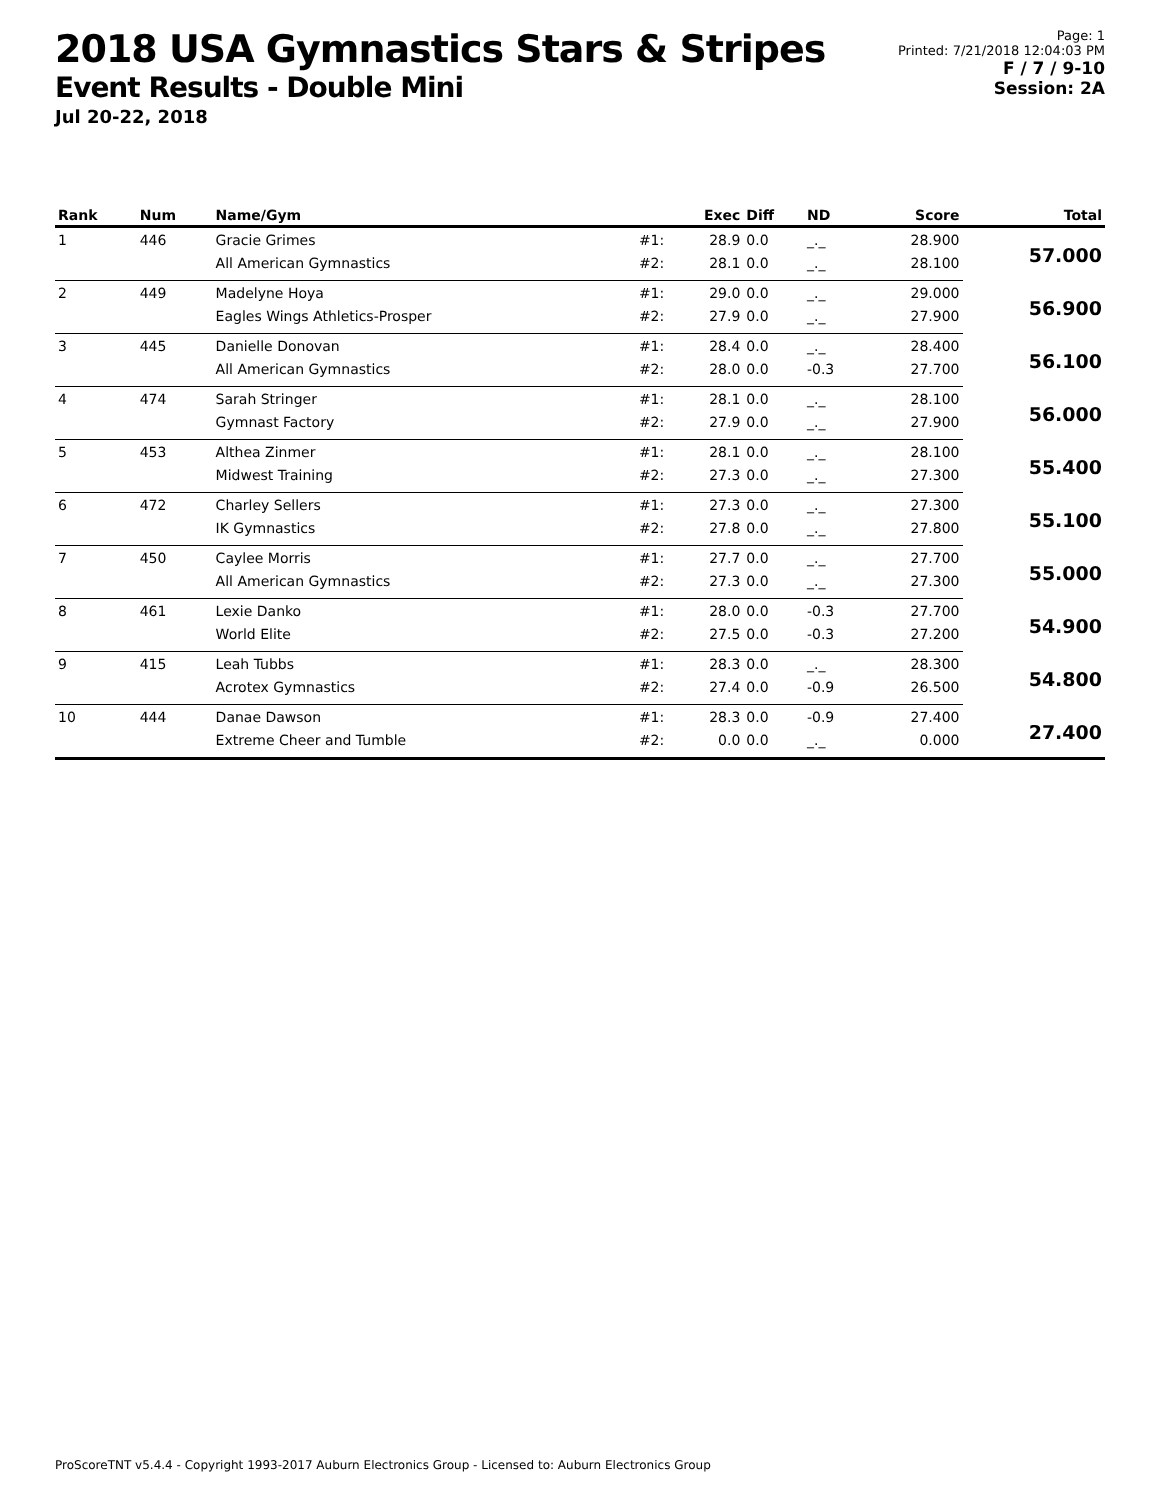2018 USA Gymnastics Stars & Stripes
Event Results - Double Mini
Jul 20-22, 2018
Page: 1
Printed: 7/21/2018 12:04:03 PM
F / 7 / 9-10
Session: 2A
| Rank | Num | Name/Gym | | Exec | Diff | ND | Score | Total |
| --- | --- | --- | --- | --- | --- | --- | --- | --- |
| 1 | 446 | Gracie Grimes | #1: | 28.9 | 0.0 | _._ | 28.900 | 57.000 |
| | | All American Gymnastics | #2: | 28.1 | 0.0 | _._ | 28.100 | |
| 2 | 449 | Madelyne Hoya | #1: | 29.0 | 0.0 | _._ | 29.000 | 56.900 |
| | | Eagles Wings Athletics-Prosper | #2: | 27.9 | 0.0 | _._ | 27.900 | |
| 3 | 445 | Danielle Donovan | #1: | 28.4 | 0.0 | _._ | 28.400 | 56.100 |
| | | All American Gymnastics | #2: | 28.0 | 0.0 | -0.3 | 27.700 | |
| 4 | 474 | Sarah Stringer | #1: | 28.1 | 0.0 | _._ | 28.100 | 56.000 |
| | | Gymnast Factory | #2: | 27.9 | 0.0 | _._ | 27.900 | |
| 5 | 453 | Althea Zinmer | #1: | 28.1 | 0.0 | _._ | 28.100 | 55.400 |
| | | Midwest Training | #2: | 27.3 | 0.0 | _._ | 27.300 | |
| 6 | 472 | Charley Sellers | #1: | 27.3 | 0.0 | _._ | 27.300 | 55.100 |
| | | IK Gymnastics | #2: | 27.8 | 0.0 | _._ | 27.800 | |
| 7 | 450 | Caylee Morris | #1: | 27.7 | 0.0 | _._ | 27.700 | 55.000 |
| | | All American Gymnastics | #2: | 27.3 | 0.0 | _._ | 27.300 | |
| 8 | 461 | Lexie Danko | #1: | 28.0 | 0.0 | -0.3 | 27.700 | 54.900 |
| | | World Elite | #2: | 27.5 | 0.0 | -0.3 | 27.200 | |
| 9 | 415 | Leah Tubbs | #1: | 28.3 | 0.0 | _._ | 28.300 | 54.800 |
| | | Acrotex Gymnastics | #2: | 27.4 | 0.0 | -0.9 | 26.500 | |
| 10 | 444 | Danae Dawson | #1: | 28.3 | 0.0 | -0.9 | 27.400 | 27.400 |
| | | Extreme Cheer and Tumble | #2: | 0.0 | 0.0 | _._ | 0.000 | |
ProScoreTNT v5.4.4 - Copyright 1993-2017 Auburn Electronics Group - Licensed to: Auburn Electronics Group